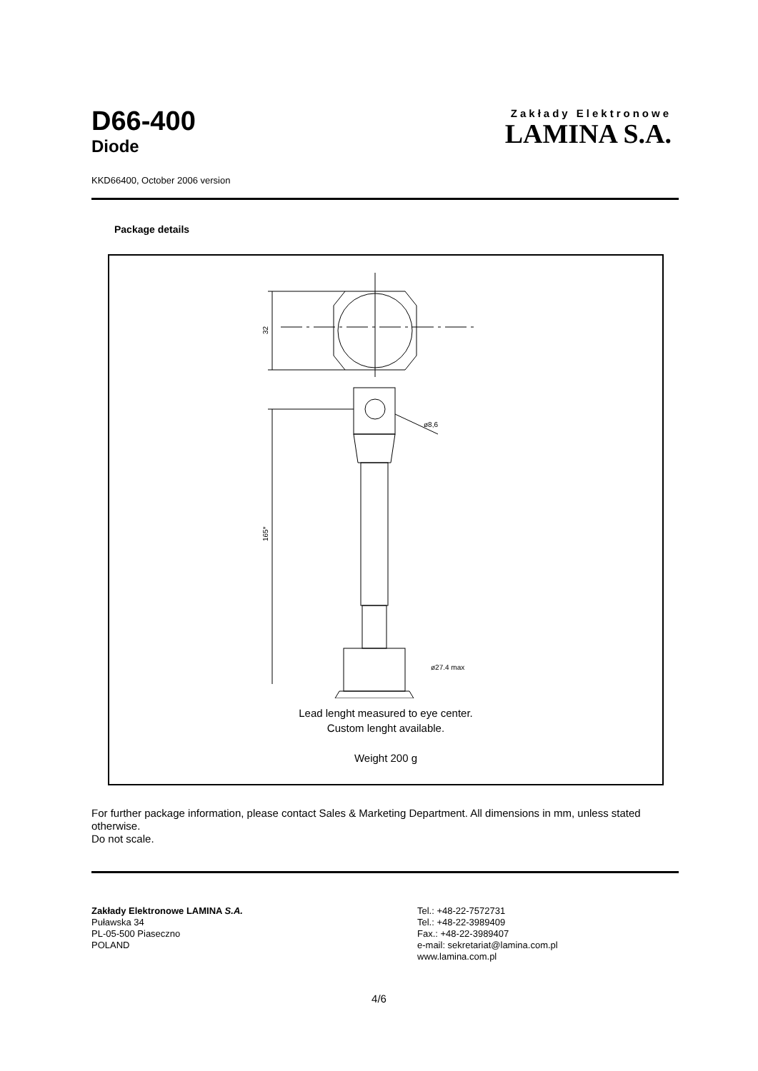D66-400
Diode
Zakłady Elektronowe
LAMINA S.A.
KKD66400, October 2006 version
Package details
32
ø8,6
165*
ø27.4 max
Lead lenght measured to eye center.
Custom lenght available.
Weight 200 g
For further package information, please contact Sales & Marketing Department. All dimensions in mm, unless stated otherwise.
Do not scale.
Zakłady Elektronowe LAMINA S.A.
Puławska 34
PL-05-500 Piaseczno
POLAND
Tel.: +48-22-7572731
Tel.: +48-22-3989409
Fax.: +48-22-3989407
e-mail: sekretariat@lamina.com.pl
www.lamina.com.pl
4/6